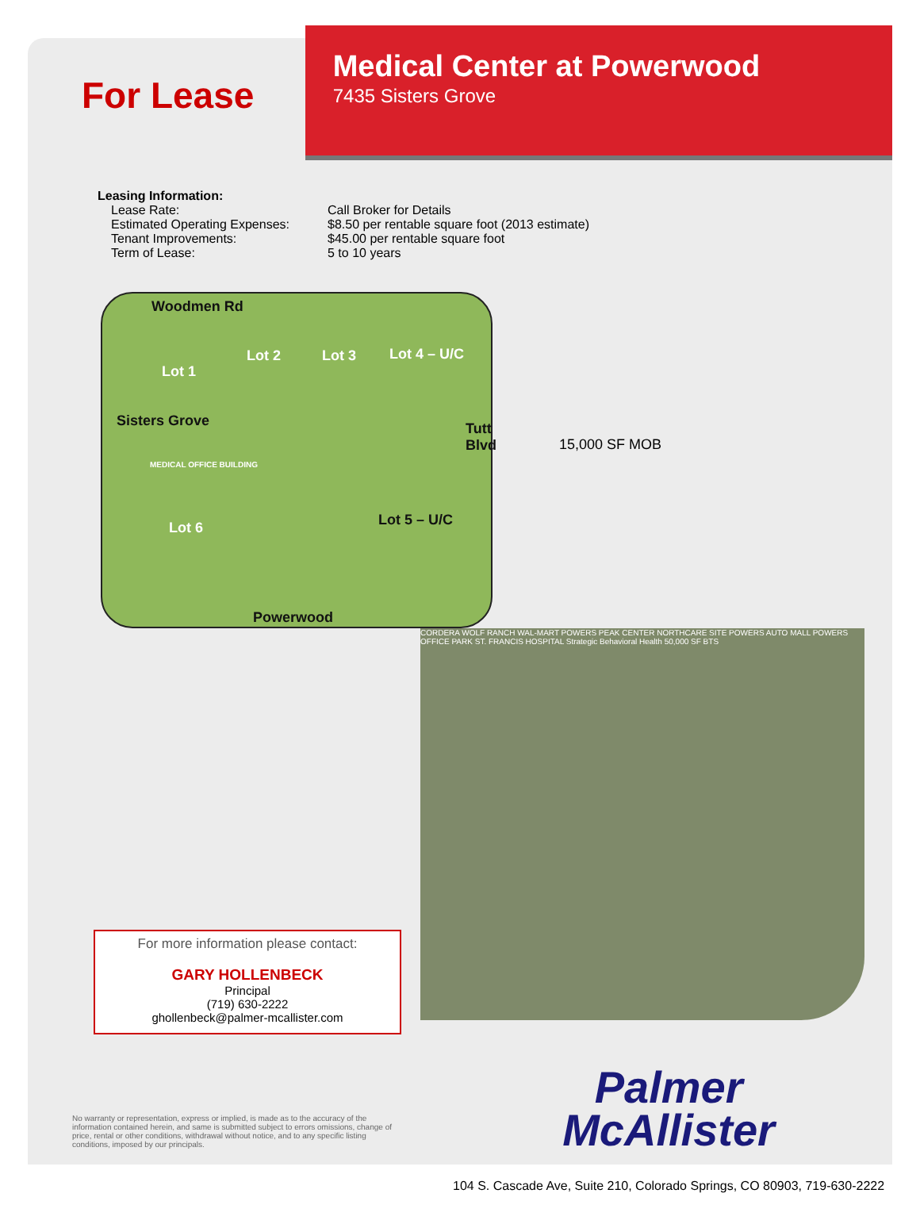For Lease
Medical Center at Powerwood
7435 Sisters Grove
Leasing Information:
Lease Rate: Call Broker for Details
Estimated Operating Expenses: $8.50 per rentable square foot (2013 estimate)
Tenant Improvements: $45.00 per rentable square foot
Term of Lease: 5 to 10 years
Woodmen Rd
Lot 1
Lot 2 Lot 3 Lot 4 – U/C
Sisters Grove
MEDICAL OFFICE BUILDING
Tutt Blvd
Lot 5 – U/C
Lot 6
Powerwood
15,000 SF MOB
For more information please contact:
GARY HOLLENBECK
Principal
(719) 630-2222
ghollenbeck@palmer-mcallister.com
CORDERA WOLF RANCH WAL-MART POWERS PEAK CENTER NORTHCARE SITE POWERS AUTO MALL POWERS OFFICE PARK ST. FRANCIS HOSPITAL Strategic Behavioral Health 50,000 SF BTS
No warranty or representation, express or implied, is made as to the accuracy of the information contained herein, and same is submitted subject to errors omissions, change of price, rental or other conditions, withdrawal without notice, and to any specific listing conditions, imposed by our principals.
Palmer
McAllister
104 S. Cascade Ave, Suite 210, Colorado Springs, CO 80903, 719-630-2222